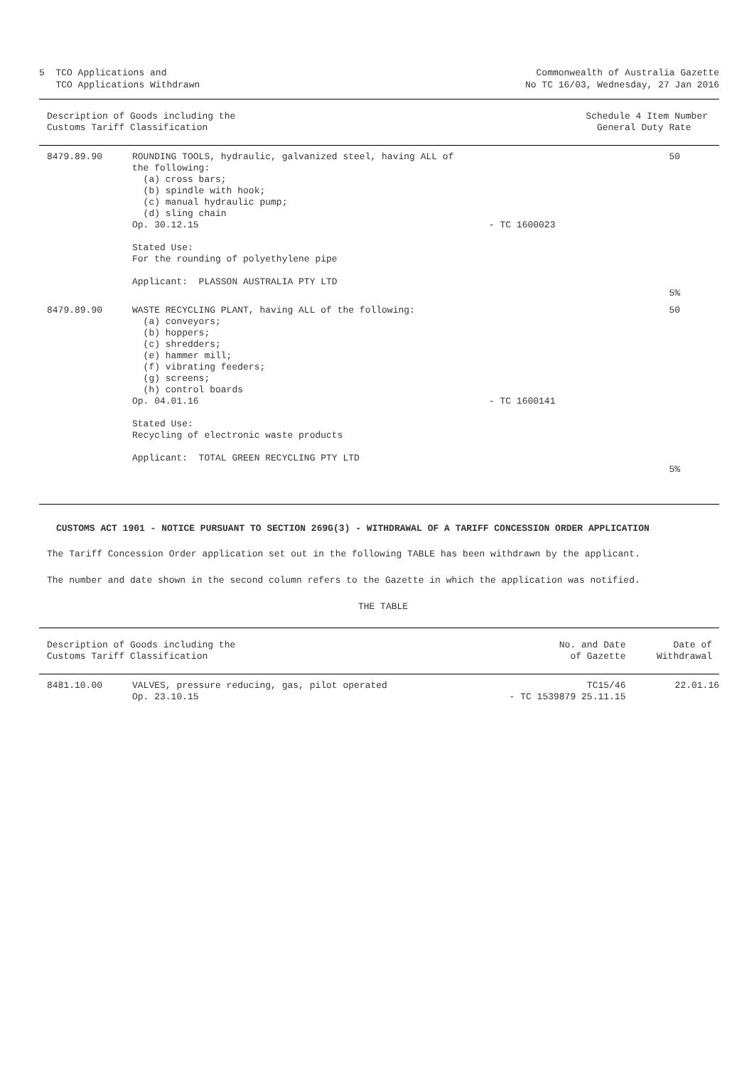5  TCO Applications and
   TCO Applications Withdrawn
Commonwealth of Australia Gazette
No TC 16/03, Wednesday, 27 Jan 2016
| Description of Goods including the Customs Tariff Classification | | | Schedule 4 Item Number General Duty Rate |
| --- | --- | --- | --- |
| 8479.89.90 | ROUNDING TOOLS, hydraulic, galvanized steel, having ALL of the following: (a) cross bars; (b) spindle with hook; (c) manual hydraulic pump; (d) sling chain Op. 30.12.15 Stated Use: For the rounding of polyethylene pipe Applicant: PLASSON AUSTRALIA PTY LTD | - TC 1600023 | 50 5% |
| 8479.89.90 | WASTE RECYCLING PLANT, having ALL of the following: (a) conveyors; (b) hoppers; (c) shredders; (e) hammer mill; (f) vibrating feeders; (g) screens; (h) control boards Op. 04.01.16 Stated Use: Recycling of electronic waste products Applicant: TOTAL GREEN RECYCLING PTY LTD | - TC 1600141 | 50 5% |
CUSTOMS ACT 1901 - NOTICE PURSUANT TO SECTION 269G(3) - WITHDRAWAL OF A TARIFF CONCESSION ORDER APPLICATION
The Tariff Concession Order application set out in the following TABLE has been withdrawn by the applicant.
The number and date shown in the second column refers to the Gazette in which the application was notified.
THE TABLE
| Description of Goods including the Customs Tariff Classification | | No. and Date of Gazette | Date of Withdrawal |
| --- | --- | --- | --- |
| 8481.10.00 | VALVES, pressure reducing, gas, pilot operated Op. 23.10.15 | TC15/46 - TC 1539879 25.11.15 | 22.01.16 |